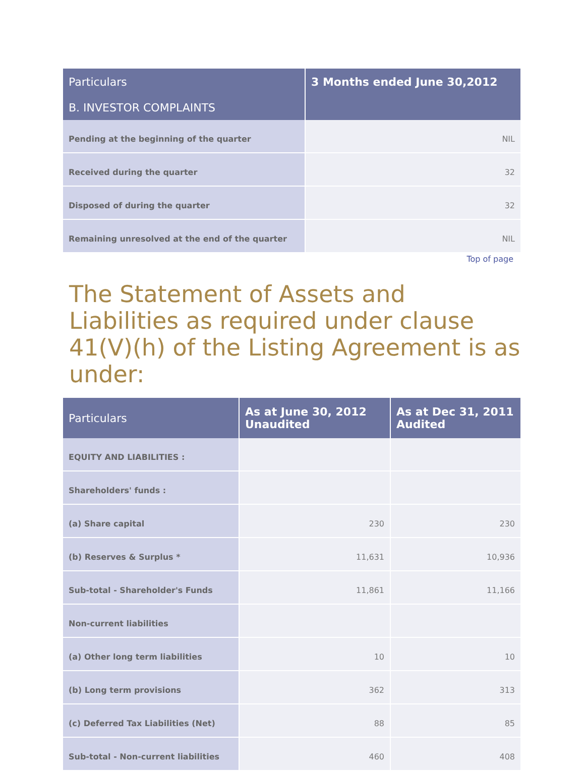| Particulars | 3 Months ended June 30,2012 |
| --- | --- |
| B. INVESTOR COMPLAINTS | |
| Pending at the beginning of the quarter | NIL |
| Received during the quarter | 32 |
| Disposed of during the quarter | 32 |
| Remaining unresolved at the end of the quarter | NIL |
Top of page
The Statement of Assets and Liabilities as required under clause 41(V)(h) of the Listing Agreement is as under:
| Particulars | As at June 30, 2012 Unaudited | As at Dec 31, 2011 Audited |
| --- | --- | --- |
| EQUITY AND LIABILITIES : | | |
| Shareholders' funds : | | |
| (a) Share capital | 230 | 230 |
| (b) Reserves & Surplus * | 11,631 | 10,936 |
| Sub-total - Shareholder's Funds | 11,861 | 11,166 |
| Non-current liabilities | | |
| (a) Other long term liabilities | 10 | 10 |
| (b) Long term provisions | 362 | 313 |
| (c) Deferred Tax Liabilities (Net) | 88 | 85 |
| Sub-total - Non-current liabilities | 460 | 408 |